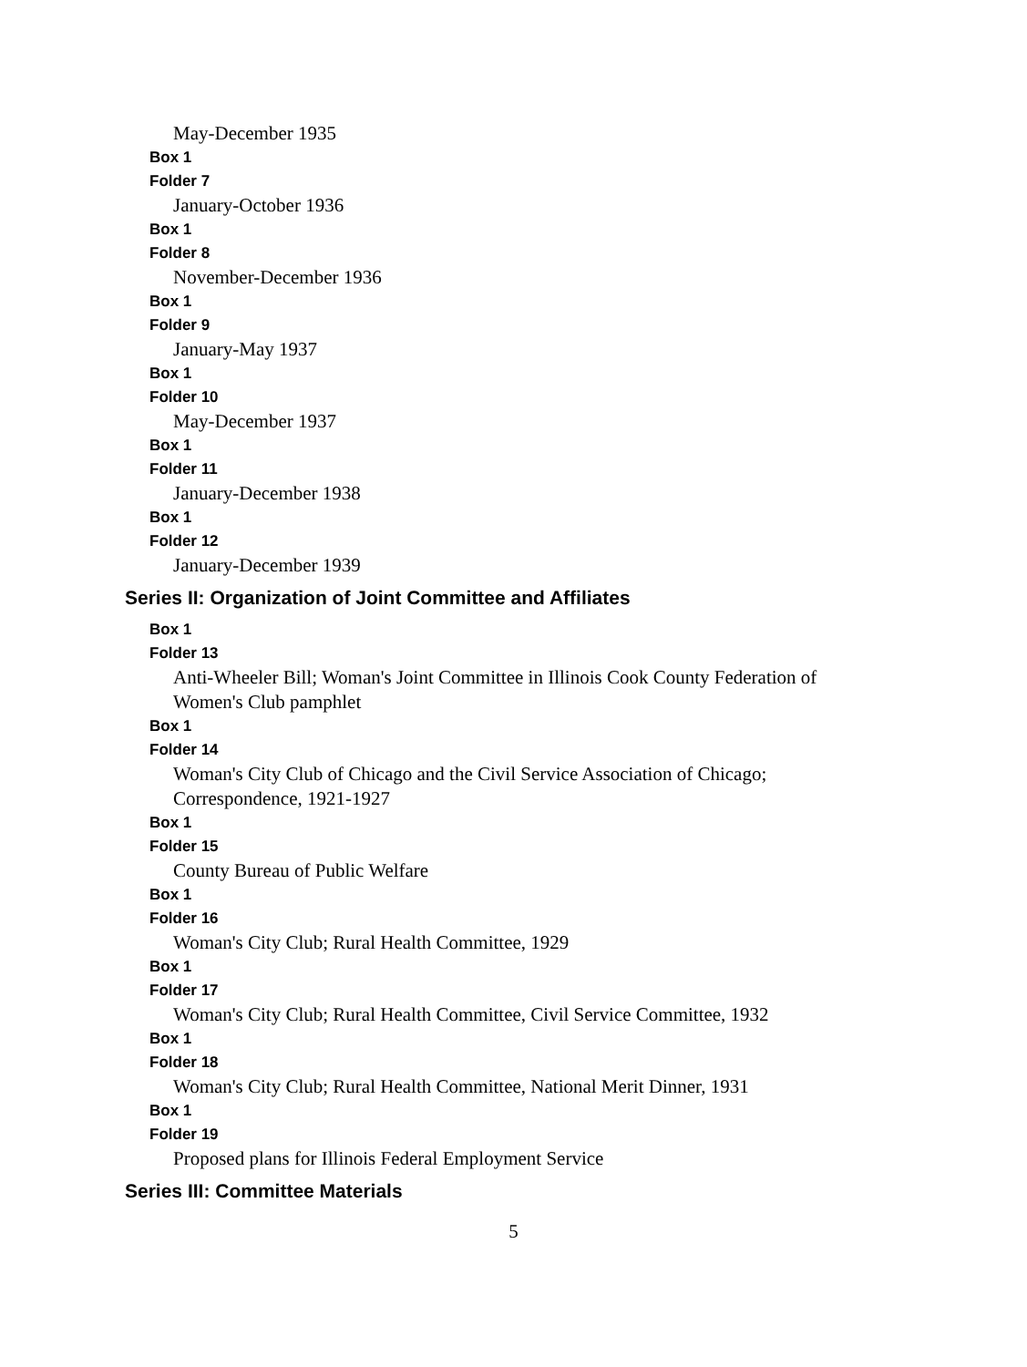May-December 1935
Box 1
Folder 7
January-October 1936
Box 1
Folder 8
November-December 1936
Box 1
Folder 9
January-May 1937
Box 1
Folder 10
May-December 1937
Box 1
Folder 11
January-December 1938
Box 1
Folder 12
January-December 1939
Series II: Organization of Joint Committee and Affiliates
Box 1
Folder 13
Anti-Wheeler Bill; Woman's Joint Committee in Illinois Cook County Federation of Women's Club pamphlet
Box 1
Folder 14
Woman's City Club of Chicago and the Civil Service Association of Chicago; Correspondence, 1921-1927
Box 1
Folder 15
County Bureau of Public Welfare
Box 1
Folder 16
Woman's City Club; Rural Health Committee, 1929
Box 1
Folder 17
Woman's City Club; Rural Health Committee, Civil Service Committee, 1932
Box 1
Folder 18
Woman's City Club; Rural Health Committee, National Merit Dinner, 1931
Box 1
Folder 19
Proposed plans for Illinois Federal Employment Service
Series III: Committee Materials
5